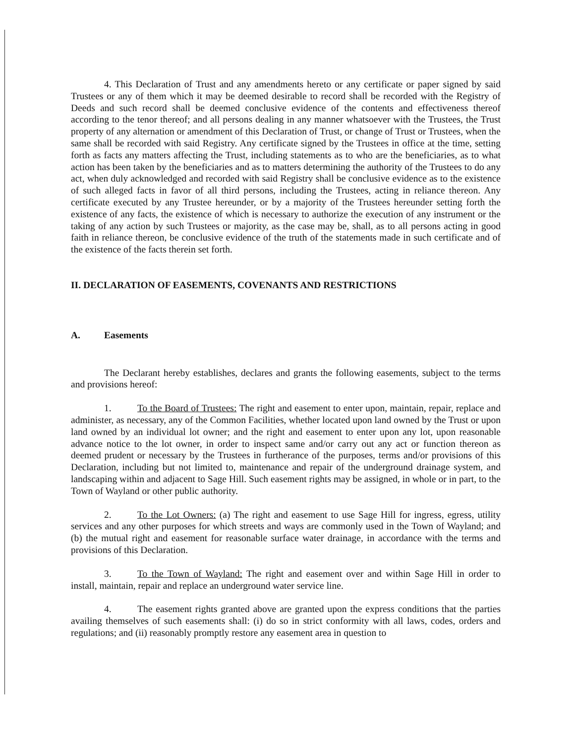4. This Declaration of Trust and any amendments hereto or any certificate or paper signed by said Trustees or any of them which it may be deemed desirable to record shall be recorded with the Registry of Deeds and such record shall be deemed conclusive evidence of the contents and effectiveness thereof according to the tenor thereof; and all persons dealing in any manner whatsoever with the Trustees, the Trust property of any alternation or amendment of this Declaration of Trust, or change of Trust or Trustees, when the same shall be recorded with said Registry. Any certificate signed by the Trustees in office at the time, setting forth as facts any matters affecting the Trust, including statements as to who are the beneficiaries, as to what action has been taken by the beneficiaries and as to matters determining the authority of the Trustees to do any act, when duly acknowledged and recorded with said Registry shall be conclusive evidence as to the existence of such alleged facts in favor of all third persons, including the Trustees, acting in reliance thereon. Any certificate executed by any Trustee hereunder, or by a majority of the Trustees hereunder setting forth the existence of any facts, the existence of which is necessary to authorize the execution of any instrument or the taking of any action by such Trustees or majority, as the case may be, shall, as to all persons acting in good faith in reliance thereon, be conclusive evidence of the truth of the statements made in such certificate and of the existence of the facts therein set forth.
II. DECLARATION OF EASEMENTS, COVENANTS AND RESTRICTIONS
A. Easements
The Declarant hereby establishes, declares and grants the following easements, subject to the terms and provisions hereof:
1. To the Board of Trustees: The right and easement to enter upon, maintain, repair, replace and administer, as necessary, any of the Common Facilities, whether located upon land owned by the Trust or upon land owned by an individual lot owner; and the right and easement to enter upon any lot, upon reasonable advance notice to the lot owner, in order to inspect same and/or carry out any act or function thereon as deemed prudent or necessary by the Trustees in furtherance of the purposes, terms and/or provisions of this Declaration, including but not limited to, maintenance and repair of the underground drainage system, and landscaping within and adjacent to Sage Hill. Such easement rights may be assigned, in whole or in part, to the Town of Wayland or other public authority.
2. To the Lot Owners: (a) The right and easement to use Sage Hill for ingress, egress, utility services and any other purposes for which streets and ways are commonly used in the Town of Wayland; and (b) the mutual right and easement for reasonable surface water drainage, in accordance with the terms and provisions of this Declaration.
3. To the Town of Wayland: The right and easement over and within Sage Hill in order to install, maintain, repair and replace an underground water service line.
4. The easement rights granted above are granted upon the express conditions that the parties availing themselves of such easements shall: (i) do so in strict conformity with all laws, codes, orders and regulations; and (ii) reasonably promptly restore any easement area in question to